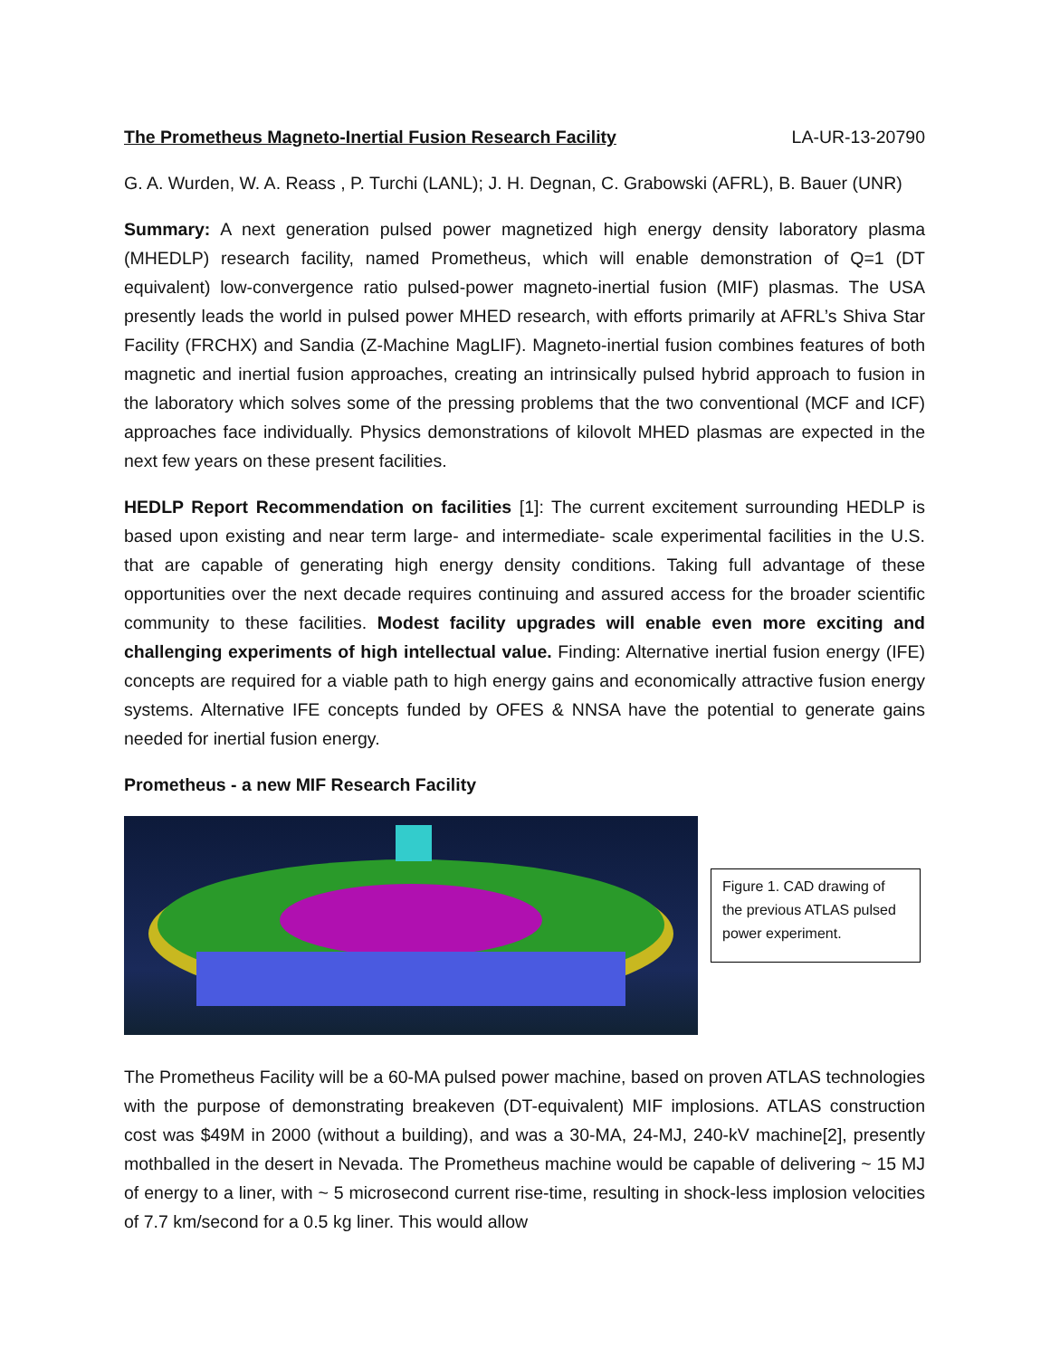The Prometheus Magneto-Inertial Fusion Research Facility LA-UR-13-20790
G. A. Wurden, W. A. Reass , P. Turchi (LANL); J. H. Degnan, C. Grabowski (AFRL), B. Bauer (UNR)
Summary: A next generation pulsed power magnetized high energy density laboratory plasma (MHEDLP) research facility, named Prometheus, which will enable demonstration of Q=1 (DT equivalent) low-convergence ratio pulsed-power magneto-inertial fusion (MIF) plasmas. The USA presently leads the world in pulsed power MHED research, with efforts primarily at AFRL’s Shiva Star Facility (FRCHX) and Sandia (Z-Machine MagLIF). Magneto-inertial fusion combines features of both magnetic and inertial fusion approaches, creating an intrinsically pulsed hybrid approach to fusion in the laboratory which solves some of the pressing problems that the two conventional (MCF and ICF) approaches face individually. Physics demonstrations of kilovolt MHED plasmas are expected in the next few years on these present facilities.
HEDLP Report Recommendation on facilities [1]: The current excitement surrounding HEDLP is based upon existing and near term large- and intermediate- scale experimental facilities in the U.S. that are capable of generating high energy density conditions. Taking full advantage of these opportunities over the next decade requires continuing and assured access for the broader scientific community to these facilities. Modest facility upgrades will enable even more exciting and challenging experiments of high intellectual value. Finding: Alternative inertial fusion energy (IFE) concepts are required for a viable path to high energy gains and economically attractive fusion energy systems. Alternative IFE concepts funded by OFES & NNSA have the potential to generate gains needed for inertial fusion energy.
Prometheus - a new MIF Research Facility
Figure 1. CAD drawing of the previous ATLAS pulsed power experiment.
The Prometheus Facility will be a 60-MA pulsed power machine, based on proven ATLAS technologies with the purpose of demonstrating breakeven (DT-equivalent) MIF implosions. ATLAS construction cost was $49M in 2000 (without a building), and was a 30-MA, 24-MJ, 240-kV machine[2], presently mothballed in the desert in Nevada. The Prometheus machine would be capable of delivering ~ 15 MJ of energy to a liner, with ~ 5 microsecond current rise-time, resulting in shock-less implosion velocities of 7.7 km/second for a 0.5 kg liner. This would allow